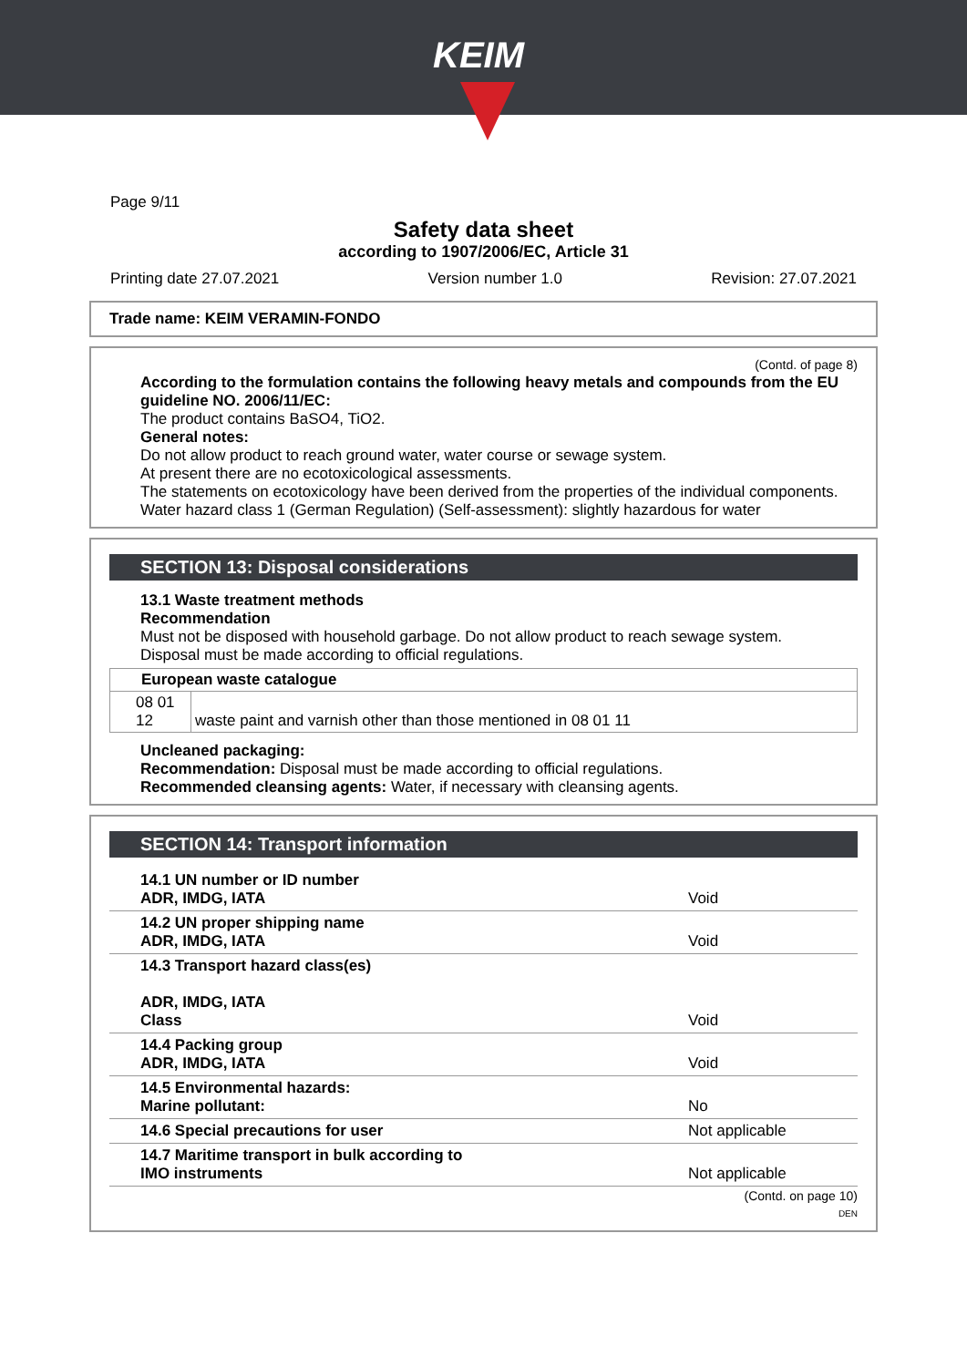KEIM
Page 9/11
Safety data sheet
according to 1907/2006/EC, Article 31
Printing date 27.07.2021 Version number 1.0 Revision: 27.07.2021
Trade name: KEIM VERAMIN-FONDO
(Contd. of page 8)
According to the formulation contains the following heavy metals and compounds from the EU guideline NO. 2006/11/EC:
The product contains BaSO4, TiO2.
General notes:
Do not allow product to reach ground water, water course or sewage system.
At present there are no ecotoxicological assessments.
The statements on ecotoxicology have been derived from the properties of the individual components.
Water hazard class 1 (German Regulation) (Self-assessment): slightly hazardous for water
SECTION 13: Disposal considerations
13.1 Waste treatment methods
Recommendation
Must not be disposed with household garbage. Do not allow product to reach sewage system.
Disposal must be made according to official regulations.
| European waste catalogue | |
| --- | --- |
| 08 01 12 | waste paint and varnish other than those mentioned in 08 01 11 |
Uncleaned packaging:
Recommendation: Disposal must be made according to official regulations.
Recommended cleansing agents: Water, if necessary with cleansing agents.
SECTION 14: Transport information
| 14.1 UN number or ID number ADR, IMDG, IATA | Void |
| 14.2 UN proper shipping name ADR, IMDG, IATA | Void |
| 14.3 Transport hazard class(es) ADR, IMDG, IATA Class | Void |
| 14.4 Packing group ADR, IMDG, IATA | Void |
| 14.5 Environmental hazards: Marine pollutant: | No |
| 14.6 Special precautions for user | Not applicable |
| 14.7 Maritime transport in bulk according to IMO instruments | Not applicable |
(Contd. on page 10)
DEN